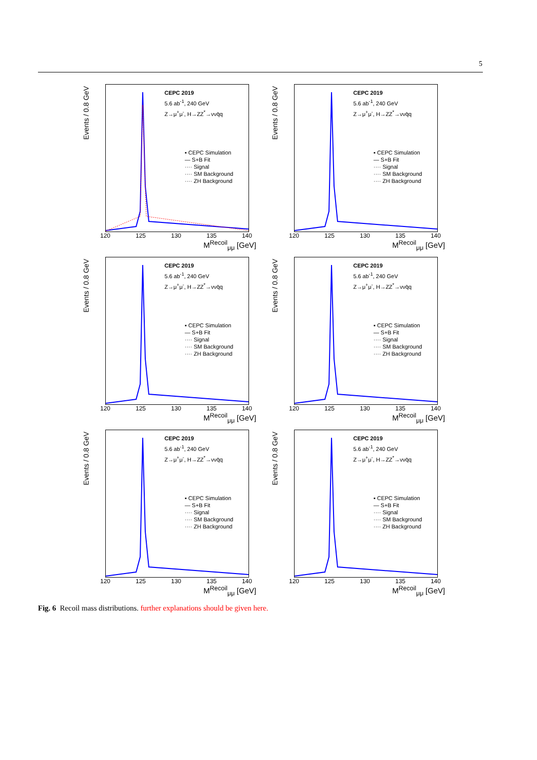5
Events / 0.8 GeV
CEPC 2019
5.6 ab<sup>-1</sup>, 240 GeV
Z→μ<sup>+</sup>μ<sup>-</sup>, H→ZZ<sup>*</sup>→ννq̄q
▪ CEPC Simulation
— S+B Fit
···· Signal
···· SM Background
···· ZH Background
120 125 130 135 140
M<sup>Recoil</sup><sub>μμ</sub> [GeV]
Events / 0.8 GeV
CEPC 2019
5.6 ab<sup>-1</sup>, 240 GeV
Z→μ<sup>+</sup>μ<sup>-</sup>, H→ZZ<sup>*</sup>→ννq̄q
▪ CEPC Simulation
— S+B Fit
···· Signal
···· SM Background
···· ZH Background
120 125 130 135 140
M<sup>Recoil</sup><sub>μμ</sub> [GeV]
Events / 0.8 GeV
CEPC 2019
5.6 ab<sup>-1</sup>, 240 GeV
Z→μ<sup>+</sup>μ<sup>-</sup>, H→ZZ<sup>*</sup>→ννq̄q
▪ CEPC Simulation
— S+B Fit
···· Signal
···· SM Background
···· ZH Background
120 125 130 135 140
M<sup>Recoil</sup><sub>μμ</sub> [GeV]
Events / 0.8 GeV
CEPC 2019
5.6 ab<sup>-1</sup>, 240 GeV
Z→μ<sup>+</sup>μ<sup>-</sup>, H→ZZ<sup>*</sup>→ννq̄q
▪ CEPC Simulation
— S+B Fit
···· Signal
···· SM Background
···· ZH Background
120 125 130 135 140
M<sup>Recoil</sup><sub>μμ</sub> [GeV]
Events / 0.8 GeV
CEPC 2019
5.6 ab<sup>-1</sup>, 240 GeV
Z→μ<sup>+</sup>μ<sup>-</sup>, H→ZZ<sup>*</sup>→ννq̄q
▪ CEPC Simulation
— S+B Fit
···· Signal
···· SM Background
···· ZH Background
120 125 130 135 140
M<sup>Recoil</sup><sub>μμ</sub> [GeV]
Events / 0.8 GeV
CEPC 2019
5.6 ab<sup>-1</sup>, 240 GeV
Z→μ<sup>+</sup>μ<sup>-</sup>, H→ZZ<sup>*</sup>→ννq̄q
▪ CEPC Simulation
— S+B Fit
···· Signal
···· SM Background
···· ZH Background
120 125 130 135 140
M<sup>Recoil</sup><sub>μμ</sub> [GeV]
Fig. 6 Recoil mass distributions. further explanations should be given here.